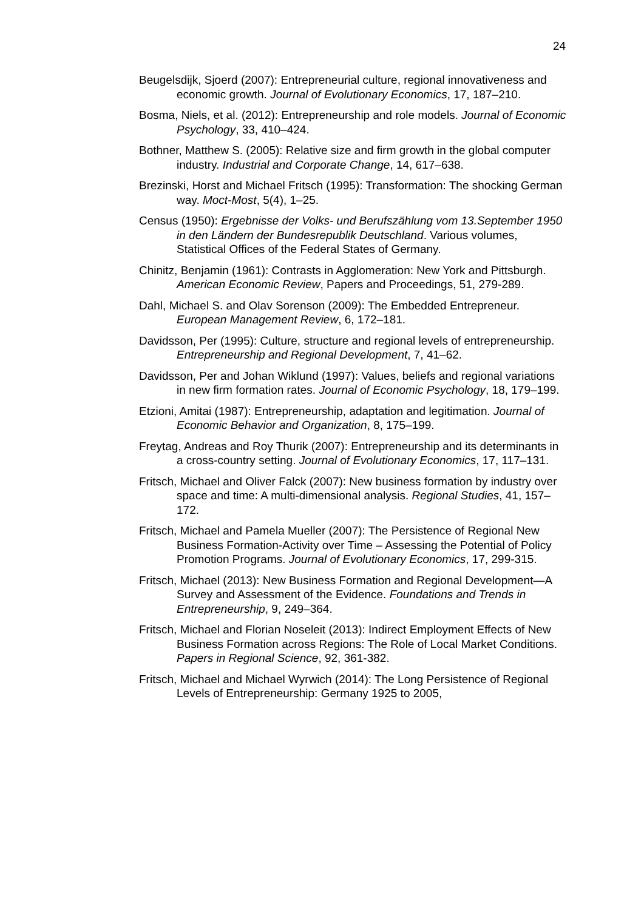24
Beugelsdijk, Sjoerd (2007): Entrepreneurial culture, regional innovativeness and economic growth. Journal of Evolutionary Economics, 17, 187–210.
Bosma, Niels, et al. (2012): Entrepreneurship and role models. Journal of Economic Psychology, 33, 410–424.
Bothner, Matthew S. (2005): Relative size and firm growth in the global computer industry. Industrial and Corporate Change, 14, 617–638.
Brezinski, Horst and Michael Fritsch (1995): Transformation: The shocking German way. Moct-Most, 5(4), 1–25.
Census (1950): Ergebnisse der Volks- und Berufszählung vom 13.September 1950 in den Ländern der Bundesrepublik Deutschland. Various volumes, Statistical Offices of the Federal States of Germany.
Chinitz, Benjamin (1961): Contrasts in Agglomeration: New York and Pittsburgh. American Economic Review, Papers and Proceedings, 51, 279-289.
Dahl, Michael S. and Olav Sorenson (2009): The Embedded Entrepreneur. European Management Review, 6, 172–181.
Davidsson, Per (1995): Culture, structure and regional levels of entrepreneurship. Entrepreneurship and Regional Development, 7, 41–62.
Davidsson, Per and Johan Wiklund (1997): Values, beliefs and regional variations in new firm formation rates. Journal of Economic Psychology, 18, 179–199.
Etzioni, Amitai (1987): Entrepreneurship, adaptation and legitimation. Journal of Economic Behavior and Organization, 8, 175–199.
Freytag, Andreas and Roy Thurik (2007): Entrepreneurship and its determinants in a cross-country setting. Journal of Evolutionary Economics, 17, 117–131.
Fritsch, Michael and Oliver Falck (2007): New business formation by industry over space and time: A multi-dimensional analysis. Regional Studies, 41, 157–172.
Fritsch, Michael and Pamela Mueller (2007): The Persistence of Regional New Business Formation-Activity over Time – Assessing the Potential of Policy Promotion Programs. Journal of Evolutionary Economics, 17, 299-315.
Fritsch, Michael (2013): New Business Formation and Regional Development—A Survey and Assessment of the Evidence. Foundations and Trends in Entrepreneurship, 9, 249–364.
Fritsch, Michael and Florian Noseleit (2013): Indirect Employment Effects of New Business Formation across Regions: The Role of Local Market Conditions. Papers in Regional Science, 92, 361-382.
Fritsch, Michael and Michael Wyrwich (2014): The Long Persistence of Regional Levels of Entrepreneurship: Germany 1925 to 2005,